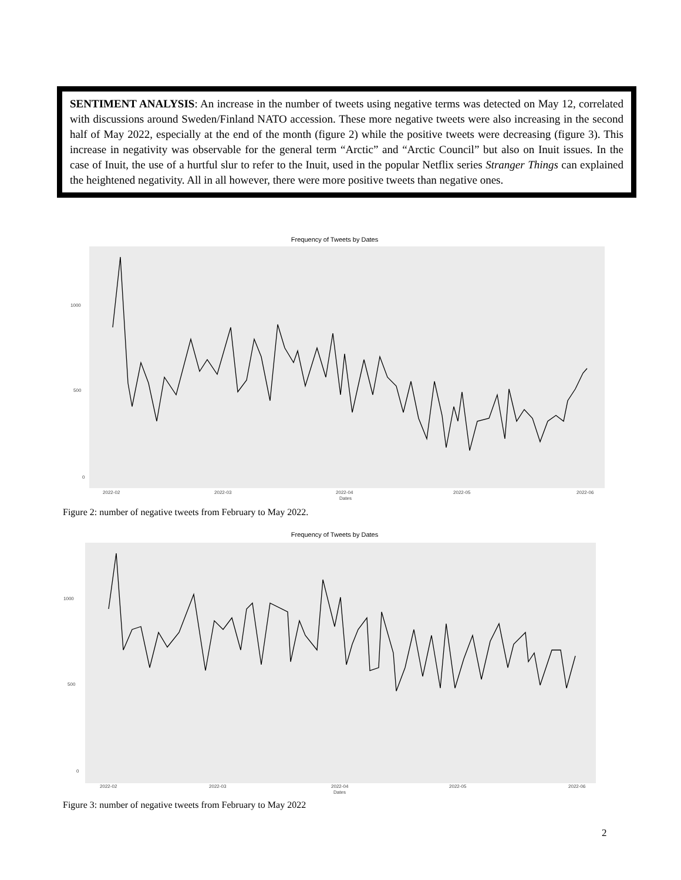SENTIMENT ANALYSIS: An increase in the number of tweets using negative terms was detected on May 12, correlated with discussions around Sweden/Finland NATO accession. These more negative tweets were also increasing in the second half of May 2022, especially at the end of the month (figure 2) while the positive tweets were decreasing (figure 3). This increase in negativity was observable for the general term “Arctic” and “Arctic Council” but also on Inuit issues. In the case of Inuit, the use of a hurtful slur to refer to the Inuit, used in the popular Netflix series Stranger Things can explained the heightened negativity. All in all however, there were more positive tweets than negative ones.
Frequency of Tweets by Dates
1000
500
0
2022-02
2022-03
2022-04
2022-05
2022-06
Dates
Figure 2: number of negative tweets from February to May 2022.
Frequency of Tweets by Dates
1000
500
0
2022-02
2022-03
2022-04
2022-05
2022-06
Dates
Figure 3: number of negative tweets from February to May 2022
2